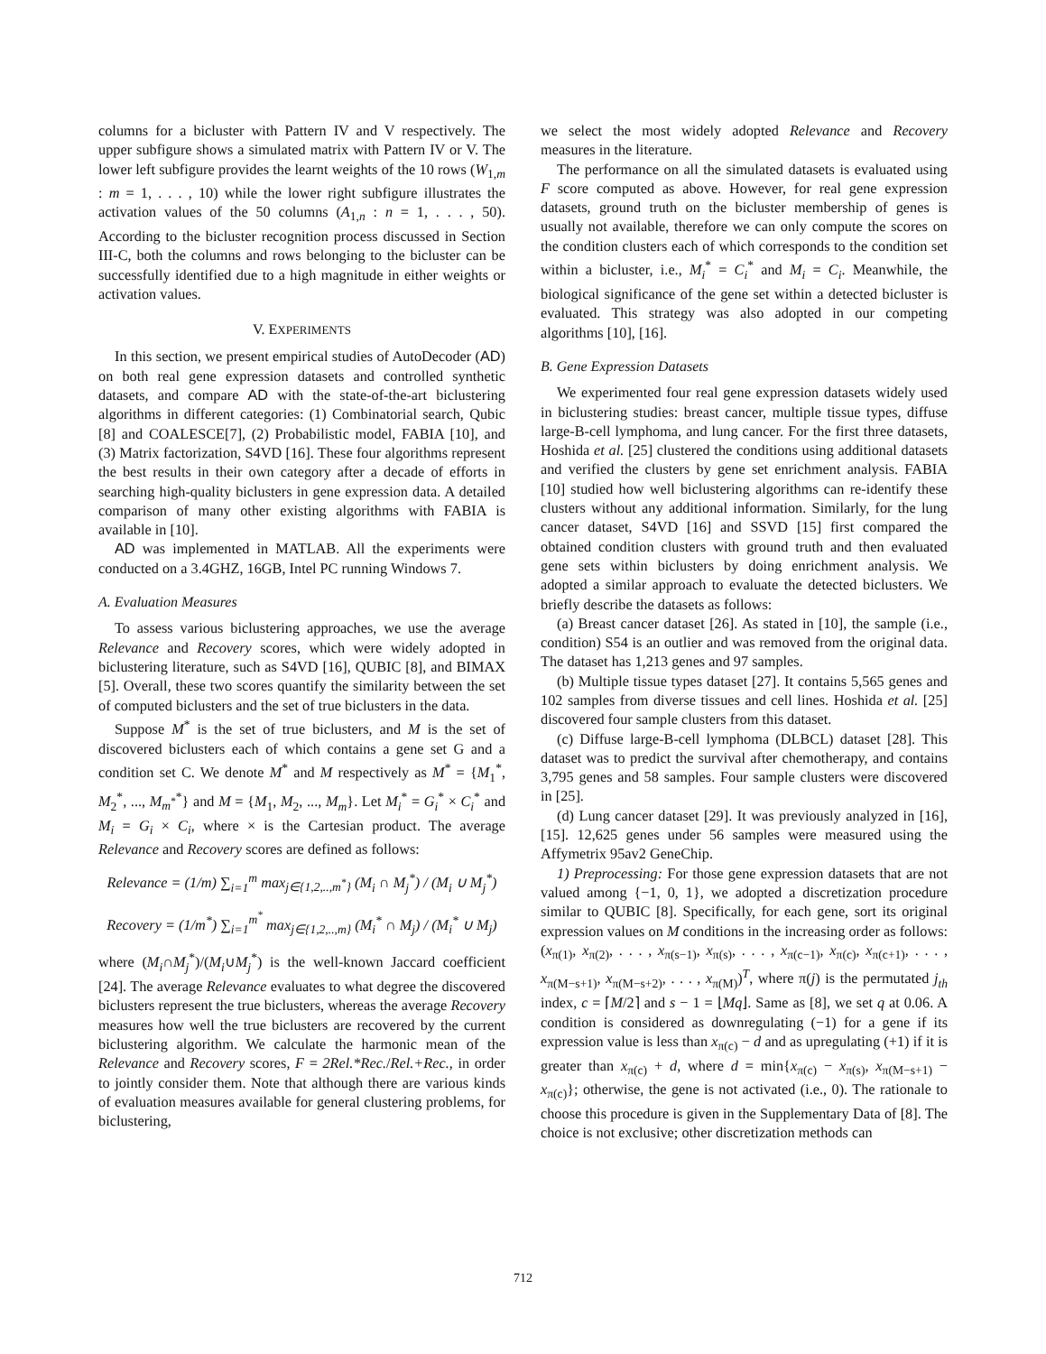columns for a bicluster with Pattern IV and V respectively. The upper subfigure shows a simulated matrix with Pattern IV or V. The lower left subfigure provides the learnt weights of the 10 rows (W<sub>1,m</sub> : m = 1, . . . , 10) while the lower right subfigure illustrates the activation values of the 50 columns (A<sub>1,n</sub> : n = 1, . . . , 50). According to the bicluster recognition process discussed in Section III-C, both the columns and rows belonging to the bicluster can be successfully identified due to a high magnitude in either weights or activation values.
V. EXPERIMENTS
In this section, we present empirical studies of AutoDecoder (AD) on both real gene expression datasets and controlled synthetic datasets, and compare AD with the state-of-the-art biclustering algorithms in different categories: (1) Combinatorial search, Qubic [8] and COALESCE[7], (2) Probabilistic model, FABIA [10], and (3) Matrix factorization, S4VD [16]. These four algorithms represent the best results in their own category after a decade of efforts in searching high-quality biclusters in gene expression data. A detailed comparison of many other existing algorithms with FABIA is available in [10].
AD was implemented in MATLAB. All the experiments were conducted on a 3.4GHZ, 16GB, Intel PC running Windows 7.
A. Evaluation Measures
To assess various biclustering approaches, we use the average Relevance and Recovery scores, which were widely adopted in biclustering literature, such as S4VD [16], QUBIC [8], and BIMAX [5]. Overall, these two scores quantify the similarity between the set of computed biclusters and the set of true biclusters in the data.
Suppose M<sup>*</sup> is the set of true biclusters, and M is the set of discovered biclusters each of which contains a gene set G and a condition set C. We denote M<sup>*</sup> and M respectively as M<sup>*</sup> = {M<sub>1</sub><sup>*</sup>, M<sub>2</sub><sup>*</sup>, ..., M<sub>m<sup>*</sup></sub><sup>*</sup>} and M = {M<sub>1</sub>, M<sub>2</sub>, ..., M<sub>m</sub>}. Let M<sub>i</sub><sup>*</sup> = G<sub>i</sub><sup>*</sup> × C<sub>i</sub><sup>*</sup> and M<sub>i</sub> = G<sub>i</sub> × C<sub>i</sub>, where × is the Cartesian product. The average Relevance and Recovery scores are defined as follows:
Relevance = (1/m) ∑<sub>i=1</sub><sup>m</sup> max<sub>j∈{1,2,..,m<sup>*</sup>}</sub> (M<sub>i</sub> ∩ M<sub>j</sub><sup>*</sup>) / (M<sub>i</sub> ∪ M<sub>j</sub><sup>*</sup>)
Recovery = (1/m<sup>*</sup>) ∑<sub>i=1</sub><sup>m<sup>*</sup></sup> max<sub>j∈{1,2,..,m}</sub> (M<sub>i</sub><sup>*</sup> ∩ M<sub>j</sub>) / (M<sub>i</sub><sup>*</sup> ∪ M<sub>j</sub>)
where (M<sub>i</sub>∩M<sub>j</sub><sup>*</sup>)/(M<sub>i</sub>∪M<sub>j</sub><sup>*</sup>) is the well-known Jaccard coefficient [24]. The average Relevance evaluates to what degree the discovered biclusters represent the true biclusters, whereas the average Recovery measures how well the true biclusters are recovered by the current biclustering algorithm. We calculate the harmonic mean of the Relevance and Recovery scores, F = 2Rel.*Rec./Rel.+Rec., in order to jointly consider them. Note that although there are various kinds of evaluation measures available for general clustering problems, for biclustering,
we select the most widely adopted Relevance and Recovery measures in the literature.
The performance on all the simulated datasets is evaluated using F score computed as above. However, for real gene expression datasets, ground truth on the bicluster membership of genes is usually not available, therefore we can only compute the scores on the condition clusters each of which corresponds to the condition set within a bicluster, i.e., M<sub>i</sub><sup>*</sup> = C<sub>i</sub><sup>*</sup> and M<sub>i</sub> = C<sub>i</sub>. Meanwhile, the biological significance of the gene set within a detected bicluster is evaluated. This strategy was also adopted in our competing algorithms [10], [16].
B. Gene Expression Datasets
We experimented four real gene expression datasets widely used in biclustering studies: breast cancer, multiple tissue types, diffuse large-B-cell lymphoma, and lung cancer. For the first three datasets, Hoshida et al. [25] clustered the conditions using additional datasets and verified the clusters by gene set enrichment analysis. FABIA [10] studied how well biclustering algorithms can re-identify these clusters without any additional information. Similarly, for the lung cancer dataset, S4VD [16] and SSVD [15] first compared the obtained condition clusters with ground truth and then evaluated gene sets within biclusters by doing enrichment analysis. We adopted a similar approach to evaluate the detected biclusters. We briefly describe the datasets as follows:
(a) Breast cancer dataset [26]. As stated in [10], the sample (i.e., condition) S54 is an outlier and was removed from the original data. The dataset has 1,213 genes and 97 samples.
(b) Multiple tissue types dataset [27]. It contains 5,565 genes and 102 samples from diverse tissues and cell lines. Hoshida et al. [25] discovered four sample clusters from this dataset.
(c) Diffuse large-B-cell lymphoma (DLBCL) dataset [28]. This dataset was to predict the survival after chemotherapy, and contains 3,795 genes and 58 samples. Four sample clusters were discovered in [25].
(d) Lung cancer dataset [29]. It was previously analyzed in [16], [15]. 12,625 genes under 56 samples were measured using the Affymetrix 95av2 GeneChip.
1) Preprocessing: For those gene expression datasets that are not valued among {−1, 0, 1}, we adopted a discretization procedure similar to QUBIC [8]. Specifically, for each gene, sort its original expression values on M conditions in the increasing order as follows:(x<sub>π(1)</sub>, x<sub>π(2)</sub>, . . . , x<sub>π(s−1)</sub>, x<sub>π(s)</sub>, . . . , x<sub>π(c−1)</sub>, x<sub>π(c)</sub>, x<sub>π(c+1)</sub>, . . . , x<sub>π(M−s+1)</sub>, x<sub>π(M−s+2)</sub>, . . . , x<sub>π(M)</sub>)<sup>T</sup>, where π(j) is the permutated j<sub>th</sub> index, c = ⌈M/2⌉ and s − 1 = ⌊Mq⌋. Same as [8], we set q at 0.06. A condition is considered as downregulating (−1) for a gene if its expression value is less than x<sub>π(c)</sub> − d and as upregulating (+1) if it is greater than x<sub>π(c)</sub> + d, where d = min{x<sub>π(c)</sub> − x<sub>π(s)</sub>, x<sub>π(M−s+1)</sub> − x<sub>π(c)</sub>}; otherwise, the gene is not activated (i.e., 0). The rationale to choose this procedure is given in the Supplementary Data of [8]. The choice is not exclusive; other discretization methods can
712